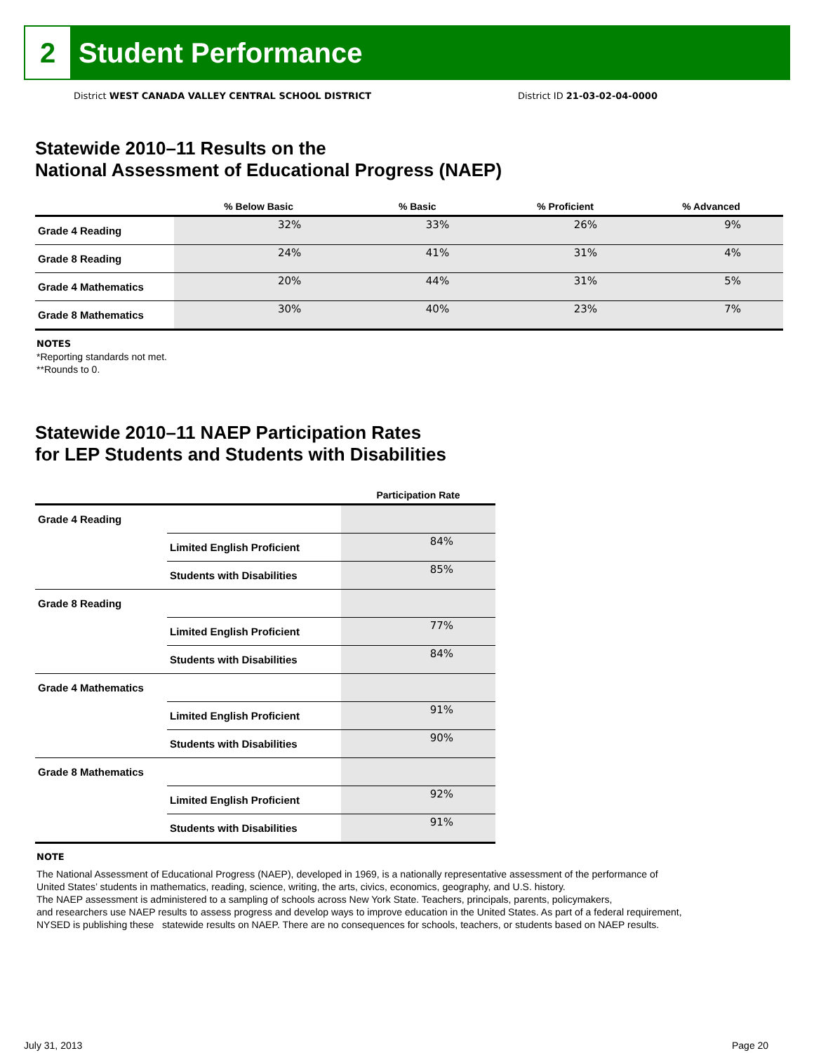2
Student Performance
District WEST CANADA VALLEY CENTRAL SCHOOL DISTRICT
District ID 21-03-02-04-0000
Statewide 2010–11 Results on the
National Assessment of Educational Progress (NAEP)
| | % Below Basic | % Basic | % Proficient | % Advanced |
| --- | --- | --- | --- | --- |
| Grade 4 Reading | 32% | 33% | 26% | 9% |
| Grade 8 Reading | 24% | 41% | 31% | 4% |
| Grade 4 Mathematics | 20% | 44% | 31% | 5% |
| Grade 8 Mathematics | 30% | 40% | 23% | 7% |
NOTES
*Reporting standards not met.
**Rounds to 0.
Statewide 2010–11 NAEP Participation Rates
for LEP Students and Students with Disabilities
| | | Participation Rate |
| --- | --- | --- |
| Grade 4 Reading | | |
| | Limited English Proficient | 84% |
| | Students with Disabilities | 85% |
| Grade 8 Reading | | |
| | Limited English Proficient | 77% |
| | Students with Disabilities | 84% |
| Grade 4 Mathematics | | |
| | Limited English Proficient | 91% |
| | Students with Disabilities | 90% |
| Grade 8 Mathematics | | |
| | Limited English Proficient | 92% |
| | Students with Disabilities | 91% |
NOTE
The National Assessment of Educational Progress (NAEP), developed in 1969, is a nationally representative assessment of the performance of
United States’ students in mathematics, reading, science, writing, the arts, civics, economics, geography, and U.S. history.
The NAEP assessment is administered to a sampling of schools across New York State. Teachers, principals, parents, policymakers,
and researchers use NAEP results to assess progress and develop ways to improve education in the United States. As part of a federal requirement,
NYSED is publishing these statewide results on NAEP. There are no consequences for schools, teachers, or students based on NAEP results.
July 31, 2013 Page 20